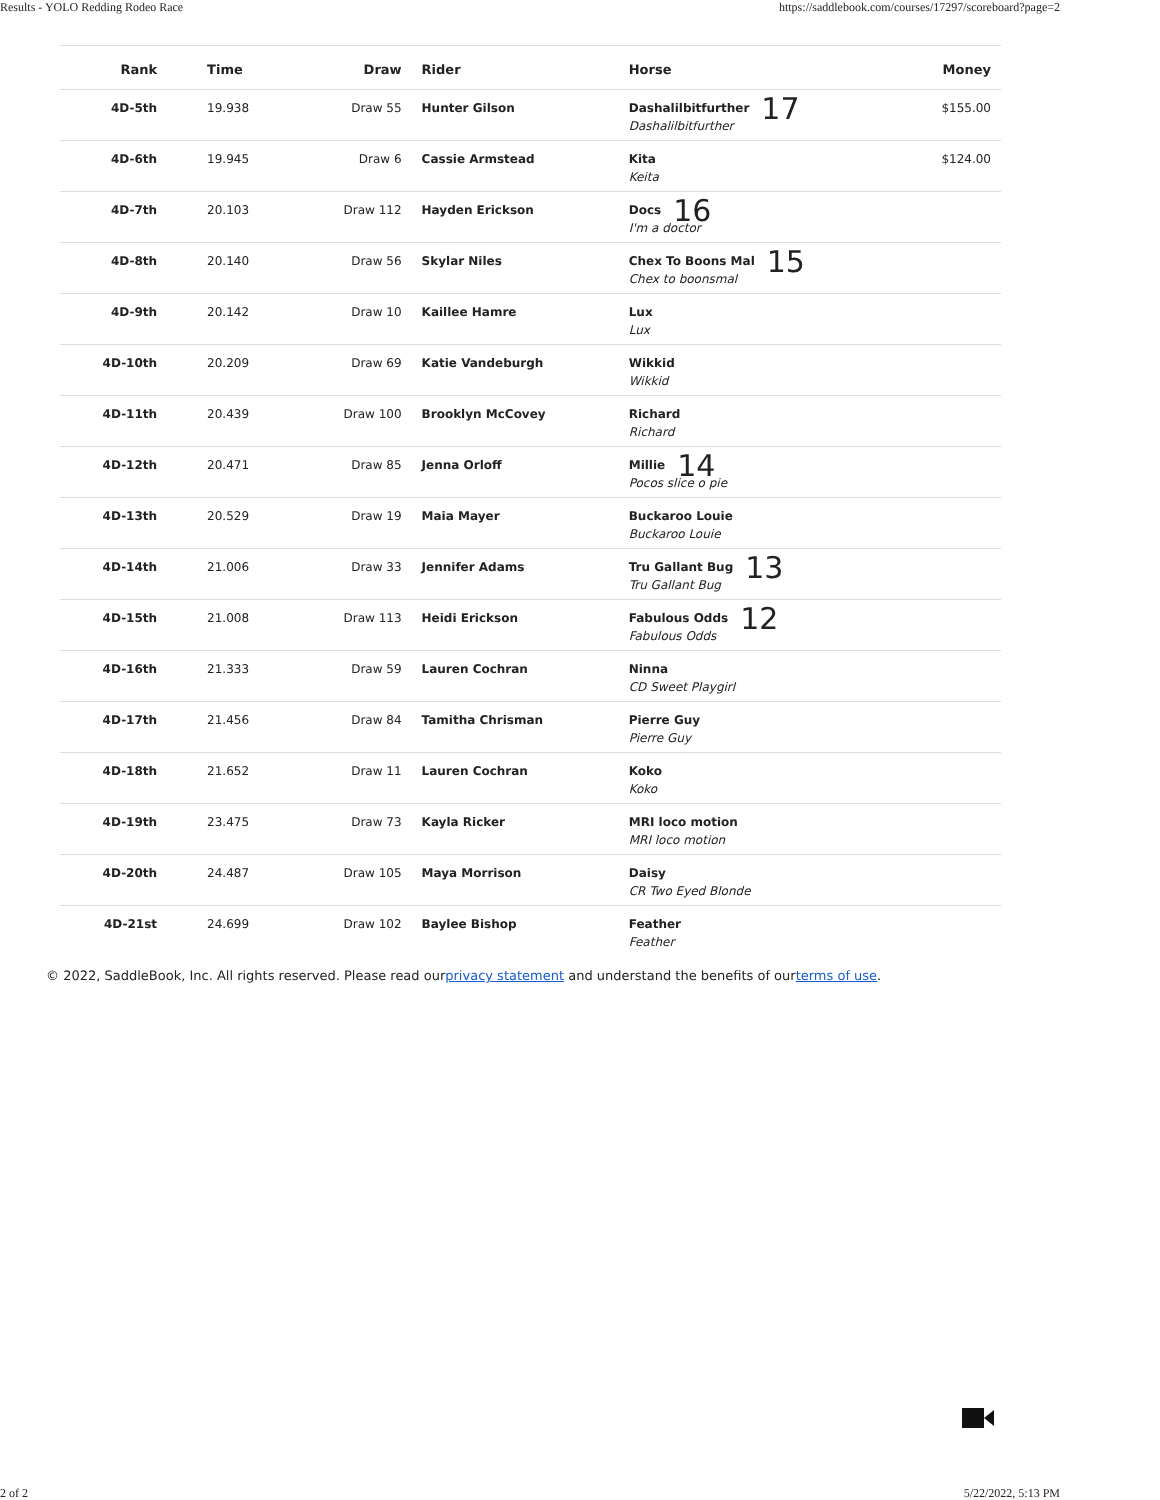Results - YOLO Redding Rodeo Race https://saddlebook.com/courses/17297/scoreboard?page=2
| Rank | Time | Draw | Rider | Horse | Money |
| --- | --- | --- | --- | --- | --- |
| 4D-5th | 19.938 | Draw 55 | Hunter Gilson | Dashalilbitfurther 17 Dashalilbitfurther | $155.00 |
| 4D-6th | 19.945 | Draw 6 | Cassie Armstead | Kita Keita | $124.00 |
| 4D-7th | 20.103 | Draw 112 | Hayden Erickson | Docs 16 I'm a doctor | |
| 4D-8th | 20.140 | Draw 56 | Skylar Niles | Chex To Boons Mal 15 Chex to boonsmal | |
| 4D-9th | 20.142 | Draw 10 | Kaillee Hamre | Lux Lux | |
| 4D-10th | 20.209 | Draw 69 | Katie Vandeburgh | Wikkid Wikkid | |
| 4D-11th | 20.439 | Draw 100 | Brooklyn McCovey | Richard Richard | |
| 4D-12th | 20.471 | Draw 85 | Jenna Orloff | Millie 14 Pocos slice o pie | |
| 4D-13th | 20.529 | Draw 19 | Maia Mayer | Buckaroo Louie Buckaroo Louie | |
| 4D-14th | 21.006 | Draw 33 | Jennifer Adams | Tru Gallant Bug 13 Tru Gallant Bug | |
| 4D-15th | 21.008 | Draw 113 | Heidi Erickson | Fabulous Odds 12 Fabulous Odds | |
| 4D-16th | 21.333 | Draw 59 | Lauren Cochran | Ninna CD Sweet Playgirl | |
| 4D-17th | 21.456 | Draw 84 | Tamitha Chrisman | Pierre Guy Pierre Guy | |
| 4D-18th | 21.652 | Draw 11 | Lauren Cochran | Koko Koko | |
| 4D-19th | 23.475 | Draw 73 | Kayla Ricker | MRI loco motion MRI loco motion | |
| 4D-20th | 24.487 | Draw 105 | Maya Morrison | Daisy CR Two Eyed Blonde | |
| 4D-21st | 24.699 | Draw 102 | Baylee Bishop | Feather Feather | |
© 2022, SaddleBook, Inc. All rights reserved. Please read ourprivacy statement and understand the benefits of ourterms of use.
2 of 2 5/22/2022, 5:13 PM